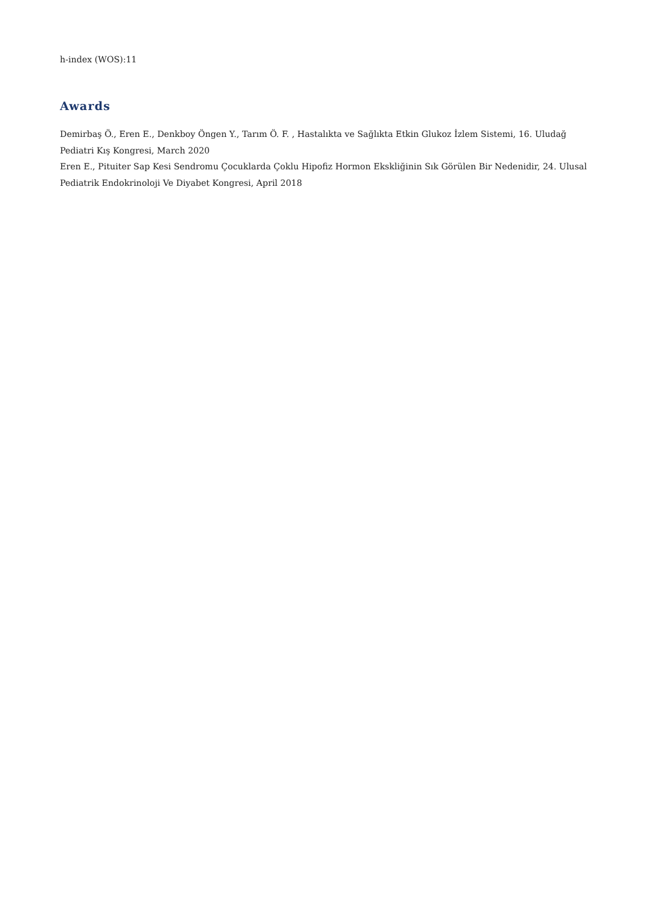h-index (WOS):11
Awards
Demirbaş Ö., Eren E., Denkboy Öngen Y., Tarım Ö. F. , Hastalıkta ve Sağlıkta Etkin Glukoz İzlem Sistemi, 16. Uludağ Pediatri Kış Kongresi, March 2020
Eren E., Pituiter Sap Kesi Sendromu Çocuklarda Çoklu Hipofiz Hormon Ekskliğinin Sık Görülen Bir Nedenidir, 24. Ulusal Pediatrik Endokrinoloji Ve Diyabet Kongresi, April 2018